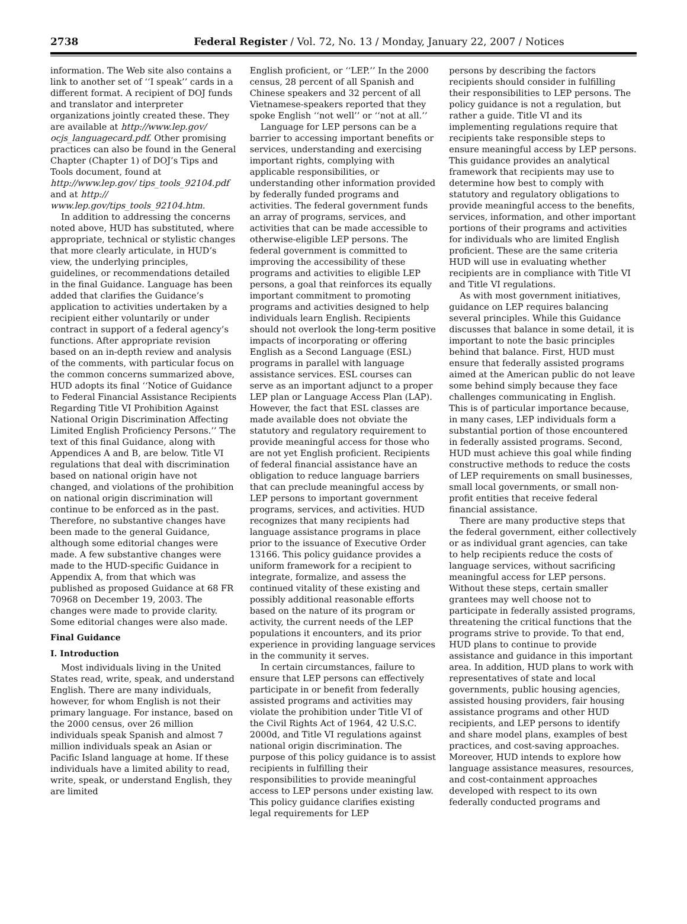2738 Federal Register / Vol. 72, No. 13 / Monday, January 22, 2007 / Notices
information. The Web site also contains a link to another set of ‘‘I speak’’ cards in a different format. A recipient of DOJ funds and translator and interpreter organizations jointly created these. They are available at http://www.lep.gov/ ocjs_languagecard.pdf. Other promising practices can also be found in the General Chapter (Chapter 1) of DOJ’s Tips and Tools document, found at http://www.lep.gov/ tips_tools_92104.pdf and at http:// www.lep.gov/tips_tools_92104.htm.
In addition to addressing the concerns noted above, HUD has substituted, where appropriate, technical or stylistic changes that more clearly articulate, in HUD’s view, the underlying principles, guidelines, or recommendations detailed in the final Guidance. Language has been added that clarifies the Guidance’s application to activities undertaken by a recipient either voluntarily or under contract in support of a federal agency’s functions. After appropriate revision based on an in-depth review and analysis of the comments, with particular focus on the common concerns summarized above, HUD adopts its final ‘‘Notice of Guidance to Federal Financial Assistance Recipients Regarding Title VI Prohibition Against National Origin Discrimination Affecting Limited English Proficiency Persons.’’ The text of this final Guidance, along with Appendices A and B, are below. Title VI regulations that deal with discrimination based on national origin have not changed, and violations of the prohibition on national origin discrimination will continue to be enforced as in the past. Therefore, no substantive changes have been made to the general Guidance, although some editorial changes were made. A few substantive changes were made to the HUD-specific Guidance in Appendix A, from that which was published as proposed Guidance at 68 FR 70968 on December 19, 2003. The changes were made to provide clarity. Some editorial changes were also made.
Final Guidance
I. Introduction
Most individuals living in the United States read, write, speak, and understand English. There are many individuals, however, for whom English is not their primary language. For instance, based on the 2000 census, over 26 million individuals speak Spanish and almost 7 million individuals speak an Asian or Pacific Island language at home. If these individuals have a limited ability to read, write, speak, or understand English, they are limited
English proficient, or ‘‘LEP.’’ In the 2000 census, 28 percent of all Spanish and Chinese speakers and 32 percent of all Vietnamese-speakers reported that they spoke English ‘‘not well’’ or ‘‘not at all.’’
Language for LEP persons can be a barrier to accessing important benefits or services, understanding and exercising important rights, complying with applicable responsibilities, or understanding other information provided by federally funded programs and activities. The federal government funds an array of programs, services, and activities that can be made accessible to otherwise-eligible LEP persons. The federal government is committed to improving the accessibility of these programs and activities to eligible LEP persons, a goal that reinforces its equally important commitment to promoting programs and activities designed to help individuals learn English. Recipients should not overlook the long-term positive impacts of incorporating or offering English as a Second Language (ESL) programs in parallel with language assistance services. ESL courses can serve as an important adjunct to a proper LEP plan or Language Access Plan (LAP). However, the fact that ESL classes are made available does not obviate the statutory and regulatory requirement to provide meaningful access for those who are not yet English proficient. Recipients of federal financial assistance have an obligation to reduce language barriers that can preclude meaningful access by LEP persons to important government programs, services, and activities. HUD recognizes that many recipients had language assistance programs in place prior to the issuance of Executive Order 13166. This policy guidance provides a uniform framework for a recipient to integrate, formalize, and assess the continued vitality of these existing and possibly additional reasonable efforts based on the nature of its program or activity, the current needs of the LEP populations it encounters, and its prior experience in providing language services in the community it serves.
In certain circumstances, failure to ensure that LEP persons can effectively participate in or benefit from federally assisted programs and activities may violate the prohibition under Title VI of the Civil Rights Act of 1964, 42 U.S.C. 2000d, and Title VI regulations against national origin discrimination. The purpose of this policy guidance is to assist recipients in fulfilling their responsibilities to provide meaningful access to LEP persons under existing law. This policy guidance clarifies existing legal requirements for LEP
persons by describing the factors recipients should consider in fulfilling their responsibilities to LEP persons. The policy guidance is not a regulation, but rather a guide. Title VI and its implementing regulations require that recipients take responsible steps to ensure meaningful access by LEP persons. This guidance provides an analytical framework that recipients may use to determine how best to comply with statutory and regulatory obligations to provide meaningful access to the benefits, services, information, and other important portions of their programs and activities for individuals who are limited English proficient. These are the same criteria HUD will use in evaluating whether recipients are in compliance with Title VI and Title VI regulations.
As with most government initiatives, guidance on LEP requires balancing several principles. While this Guidance discusses that balance in some detail, it is important to note the basic principles behind that balance. First, HUD must ensure that federally assisted programs aimed at the American public do not leave some behind simply because they face challenges communicating in English. This is of particular importance because, in many cases, LEP individuals form a substantial portion of those encountered in federally assisted programs. Second, HUD must achieve this goal while finding constructive methods to reduce the costs of LEP requirements on small businesses, small local governments, or small non-profit entities that receive federal financial assistance.
There are many productive steps that the federal government, either collectively or as individual grant agencies, can take to help recipients reduce the costs of language services, without sacrificing meaningful access for LEP persons. Without these steps, certain smaller grantees may well choose not to participate in federally assisted programs, threatening the critical functions that the programs strive to provide. To that end, HUD plans to continue to provide assistance and guidance in this important area. In addition, HUD plans to work with representatives of state and local governments, public housing agencies, assisted housing providers, fair housing assistance programs and other HUD recipients, and LEP persons to identify and share model plans, examples of best practices, and cost-saving approaches. Moreover, HUD intends to explore how language assistance measures, resources, and cost-containment approaches developed with respect to its own federally conducted programs and